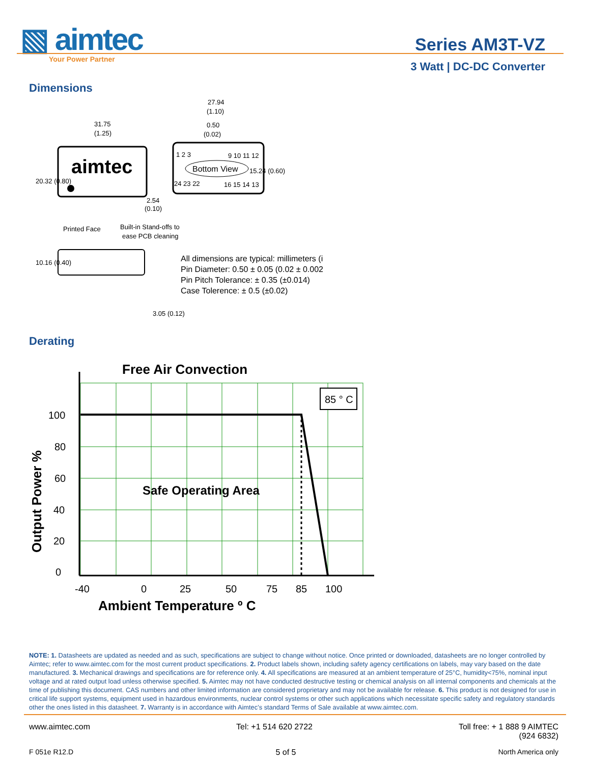▧ aimtec
Your Power Partner
Series AM3T-VZ
3 Watt | DC-DC Converter
Dimensions
aimtec
31.75
(1.25)
Bottom View
1 2 3
9 10 11 12
24 23 22
16 15 14 13
27.94
(1.10)
0.50
(0.02)
2.54
(0.10)
Printed Face
Built-in Stand-offs to
ease PCB cleaning
20.32 (0.80)
10.16 (0.40)
3.05 (0.12)
15.24 (0.60)
All dimensions are typical: millimeters (i
Pin Diameter: 0.50 ± 0.05 (0.02 ± 0.002
Pin Pitch Tolerance: ± 0.35 (±0.014)
Case Tolerence: ± 0.5 (±0.02)
Derating
85 ° C
Free Air Convection
Safe Operating Area
100
80
60
40
20
0
-40
0
25
50
75
85
100
Ambient Temperature º C
Output Power %
NOTE: 1. Datasheets are updated as needed and as such, specifications are subject to change without notice. Once printed or downloaded, datasheets are no longer controlled by Aimtec; refer to www.aimtec.com for the most current product specifications. 2. Product labels shown, including safety agency certifications on labels, may vary based on the date manufactured. 3. Mechanical drawings and specifications are for reference only. 4. All specifications are measured at an ambient temperature of 25°C, humidity<75%, nominal input voltage and at rated output load unless otherwise specified. 5. Aimtec may not have conducted destructive testing or chemical analysis on all internal components and chemicals at the time of publishing this document. CAS numbers and other limited information are considered proprietary and may not be available for release. 6. This product is not designed for use in critical life support systems, equipment used in hazardous environments, nuclear control systems or other such applications which necessitate specific safety and regulatory standards other the ones listed in this datasheet. 7. Warranty is in accordance with Aimtec’s standard Terms of Sale available at www.aimtec.com.
www.aimtec.com Tel: +1 514 620 2722 Toll free: + 1 888 9 AIMTEC
(924 6832)
F 051e R12.D 5 of 5 North America only